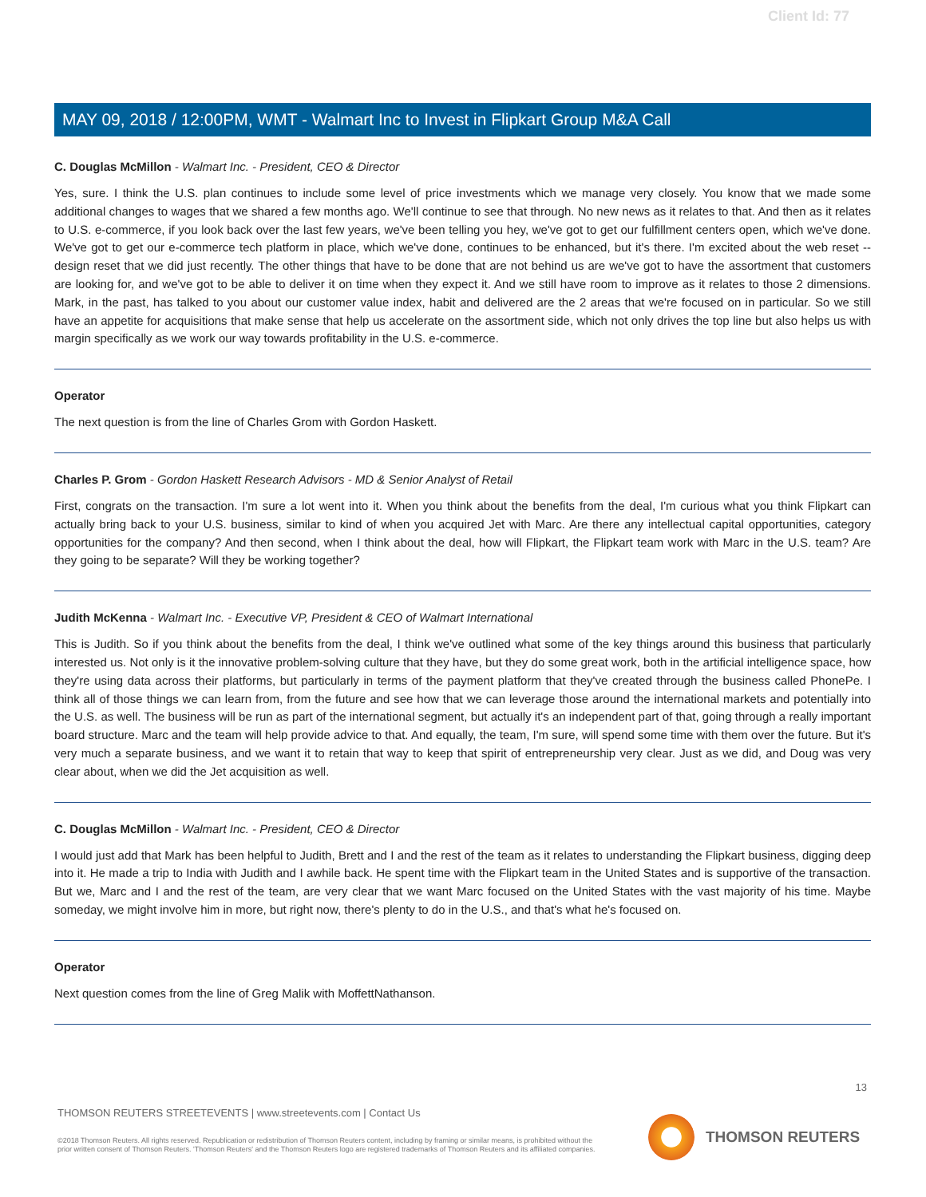Client Id: 77
MAY 09, 2018 / 12:00PM, WMT - Walmart Inc to Invest in Flipkart Group M&A Call
C. Douglas McMillon - Walmart Inc. - President, CEO & Director
Yes, sure. I think the U.S. plan continues to include some level of price investments which we manage very closely. You know that we made some additional changes to wages that we shared a few months ago. We'll continue to see that through. No new news as it relates to that. And then as it relates to U.S. e-commerce, if you look back over the last few years, we've been telling you hey, we've got to get our fulfillment centers open, which we've done. We've got to get our e-commerce tech platform in place, which we've done, continues to be enhanced, but it's there. I'm excited about the web reset -- design reset that we did just recently. The other things that have to be done that are not behind us are we've got to have the assortment that customers are looking for, and we've got to be able to deliver it on time when they expect it. And we still have room to improve as it relates to those 2 dimensions. Mark, in the past, has talked to you about our customer value index, habit and delivered are the 2 areas that we're focused on in particular. So we still have an appetite for acquisitions that make sense that help us accelerate on the assortment side, which not only drives the top line but also helps us with margin specifically as we work our way towards profitability in the U.S. e-commerce.
Operator
The next question is from the line of Charles Grom with Gordon Haskett.
Charles P. Grom - Gordon Haskett Research Advisors - MD & Senior Analyst of Retail
First, congrats on the transaction. I'm sure a lot went into it. When you think about the benefits from the deal, I'm curious what you think Flipkart can actually bring back to your U.S. business, similar to kind of when you acquired Jet with Marc. Are there any intellectual capital opportunities, category opportunities for the company? And then second, when I think about the deal, how will Flipkart, the Flipkart team work with Marc in the U.S. team? Are they going to be separate? Will they be working together?
Judith McKenna - Walmart Inc. - Executive VP, President & CEO of Walmart International
This is Judith. So if you think about the benefits from the deal, I think we've outlined what some of the key things around this business that particularly interested us. Not only is it the innovative problem-solving culture that they have, but they do some great work, both in the artificial intelligence space, how they're using data across their platforms, but particularly in terms of the payment platform that they've created through the business called PhonePe. I think all of those things we can learn from, from the future and see how that we can leverage those around the international markets and potentially into the U.S. as well. The business will be run as part of the international segment, but actually it's an independent part of that, going through a really important board structure. Marc and the team will help provide advice to that. And equally, the team, I'm sure, will spend some time with them over the future. But it's very much a separate business, and we want it to retain that way to keep that spirit of entrepreneurship very clear. Just as we did, and Doug was very clear about, when we did the Jet acquisition as well.
C. Douglas McMillon - Walmart Inc. - President, CEO & Director
I would just add that Mark has been helpful to Judith, Brett and I and the rest of the team as it relates to understanding the Flipkart business, digging deep into it. He made a trip to India with Judith and I awhile back. He spent time with the Flipkart team in the United States and is supportive of the transaction. But we, Marc and I and the rest of the team, are very clear that we want Marc focused on the United States with the vast majority of his time. Maybe someday, we might involve him in more, but right now, there's plenty to do in the U.S., and that's what he's focused on.
Operator
Next question comes from the line of Greg Malik with MoffettNathanson.
13
THOMSON REUTERS STREETEVENTS | www.streetevents.com | Contact Us
©2018 Thomson Reuters. All rights reserved. Republication or redistribution of Thomson Reuters content, including by framing or similar means, is prohibited without the prior written consent of Thomson Reuters. 'Thomson Reuters' and the Thomson Reuters logo are registered trademarks of Thomson Reuters and its affiliated companies.
THOMSON REUTERS